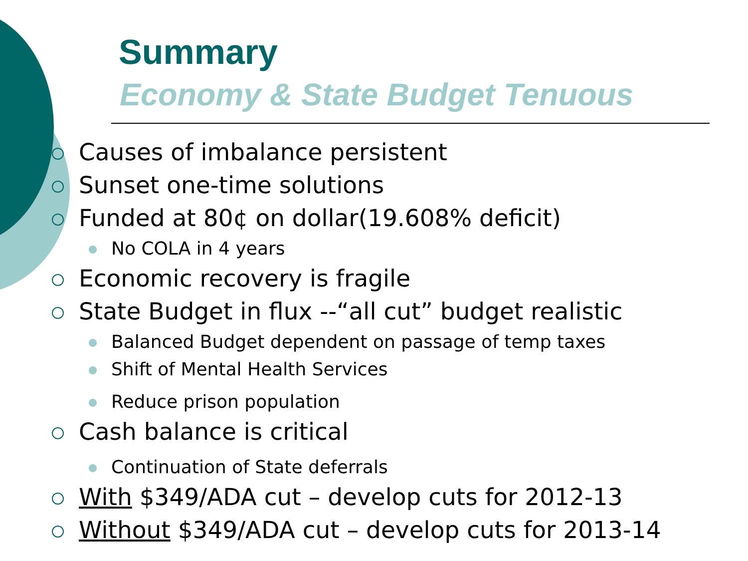Summary
Economy & State Budget Tenuous
Causes of imbalance persistent
Sunset one-time solutions
Funded at 80¢ on dollar(19.608% deficit)
No COLA in 4 years
Economic recovery is fragile
State Budget in flux --“all cut” budget realistic
Balanced Budget dependent on passage of temp taxes
Shift of Mental Health Services
Reduce prison population
Cash balance is critical
Continuation of State deferrals
With $349/ADA cut – develop cuts for 2012-13
Without $349/ADA cut – develop cuts for 2013-14